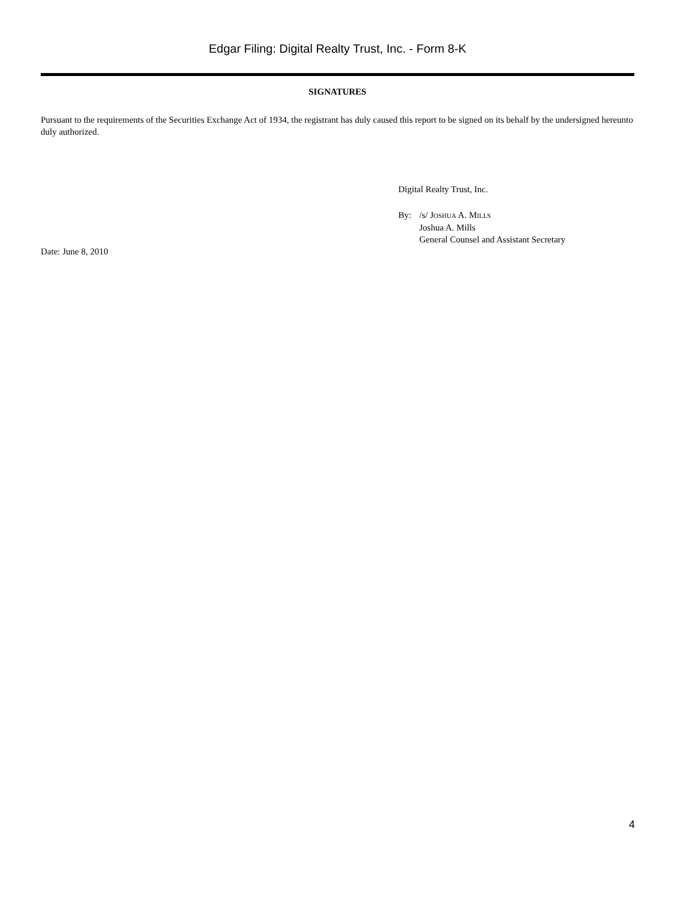Edgar Filing: Digital Realty Trust, Inc. - Form 8-K
SIGNATURES
Pursuant to the requirements of the Securities Exchange Act of 1934, the registrant has duly caused this report to be signed on its behalf by the undersigned hereunto duly authorized.
Digital Realty Trust, Inc.
| By: | /s/ J OSHUA A. M ILLS |
| | Joshua A. Mills |
| | General Counsel and Assistant Secretary |
Date: June 8, 2010
4